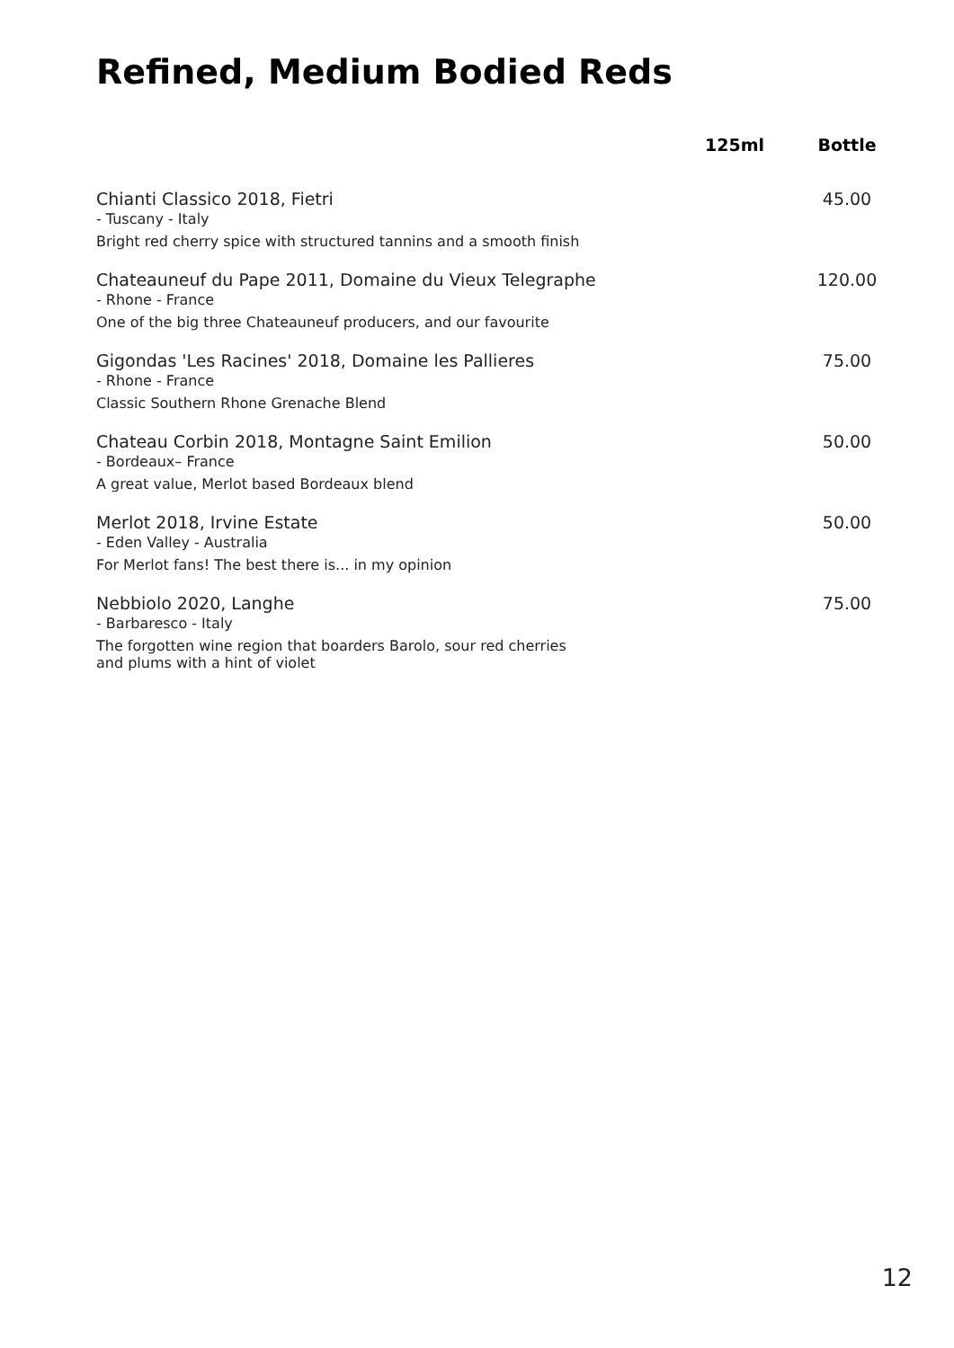Refined, Medium Bodied Reds
| | 125ml | Bottle |
| --- | --- | --- |
| Chianti Classico 2018, Fietri - Tuscany - Italy Bright red cherry spice with structured tannins and a smooth finish | | 45.00 |
| Chateauneuf du Pape 2011, Domaine du Vieux Telegraphe - Rhone - France One of the big three Chateauneuf producers, and our favourite | | 120.00 |
| Gigondas 'Les Racines' 2018, Domaine les Pallieres - Rhone - France Classic Southern Rhone Grenache Blend | | 75.00 |
| Chateau Corbin 2018, Montagne Saint Emilion - Bordeaux– France A great value, Merlot based Bordeaux blend | | 50.00 |
| Merlot 2018, Irvine Estate - Eden Valley - Australia For Merlot fans! The best there is... in my opinion | | 50.00 |
| Nebbiolo 2020, Langhe - Barbaresco - Italy The forgotten wine region that boarders Barolo, sour red cherries and plums with a hint of violet | | 75.00 |
12